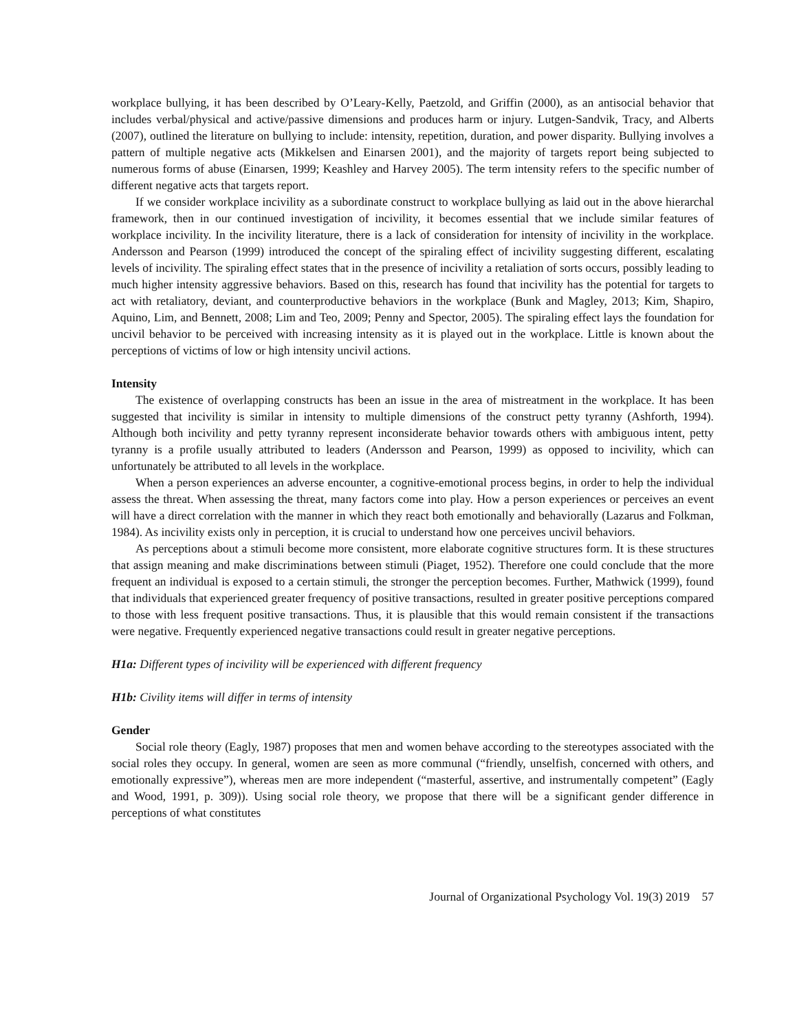workplace bullying, it has been described by O’Leary-Kelly, Paetzold, and Griffin (2000), as an antisocial behavior that includes verbal/physical and active/passive dimensions and produces harm or injury. Lutgen-Sandvik, Tracy, and Alberts (2007), outlined the literature on bullying to include: intensity, repetition, duration, and power disparity. Bullying involves a pattern of multiple negative acts (Mikkelsen and Einarsen 2001), and the majority of targets report being subjected to numerous forms of abuse (Einarsen, 1999; Keashley and Harvey 2005). The term intensity refers to the specific number of different negative acts that targets report.
If we consider workplace incivility as a subordinate construct to workplace bullying as laid out in the above hierarchal framework, then in our continued investigation of incivility, it becomes essential that we include similar features of workplace incivility. In the incivility literature, there is a lack of consideration for intensity of incivility in the workplace. Andersson and Pearson (1999) introduced the concept of the spiraling effect of incivility suggesting different, escalating levels of incivility. The spiraling effect states that in the presence of incivility a retaliation of sorts occurs, possibly leading to much higher intensity aggressive behaviors. Based on this, research has found that incivility has the potential for targets to act with retaliatory, deviant, and counterproductive behaviors in the workplace (Bunk and Magley, 2013; Kim, Shapiro, Aquino, Lim, and Bennett, 2008; Lim and Teo, 2009; Penny and Spector, 2005). The spiraling effect lays the foundation for uncivil behavior to be perceived with increasing intensity as it is played out in the workplace. Little is known about the perceptions of victims of low or high intensity uncivil actions.
Intensity
The existence of overlapping constructs has been an issue in the area of mistreatment in the workplace. It has been suggested that incivility is similar in intensity to multiple dimensions of the construct petty tyranny (Ashforth, 1994). Although both incivility and petty tyranny represent inconsiderate behavior towards others with ambiguous intent, petty tyranny is a profile usually attributed to leaders (Andersson and Pearson, 1999) as opposed to incivility, which can unfortunately be attributed to all levels in the workplace.
When a person experiences an adverse encounter, a cognitive-emotional process begins, in order to help the individual assess the threat. When assessing the threat, many factors come into play. How a person experiences or perceives an event will have a direct correlation with the manner in which they react both emotionally and behaviorally (Lazarus and Folkman, 1984). As incivility exists only in perception, it is crucial to understand how one perceives uncivil behaviors.
As perceptions about a stimuli become more consistent, more elaborate cognitive structures form. It is these structures that assign meaning and make discriminations between stimuli (Piaget, 1952). Therefore one could conclude that the more frequent an individual is exposed to a certain stimuli, the stronger the perception becomes. Further, Mathwick (1999), found that individuals that experienced greater frequency of positive transactions, resulted in greater positive perceptions compared to those with less frequent positive transactions. Thus, it is plausible that this would remain consistent if the transactions were negative. Frequently experienced negative transactions could result in greater negative perceptions.
H1a: Different types of incivility will be experienced with different frequency
H1b: Civility items will differ in terms of intensity
Gender
Social role theory (Eagly, 1987) proposes that men and women behave according to the stereotypes associated with the social roles they occupy. In general, women are seen as more communal (“friendly, unselfish, concerned with others, and emotionally expressive”), whereas men are more independent (“masterful, assertive, and instrumentally competent” (Eagly and Wood, 1991, p. 309)). Using social role theory, we propose that there will be a significant gender difference in perceptions of what constitutes
Journal of Organizational Psychology Vol. 19(3) 2019 57